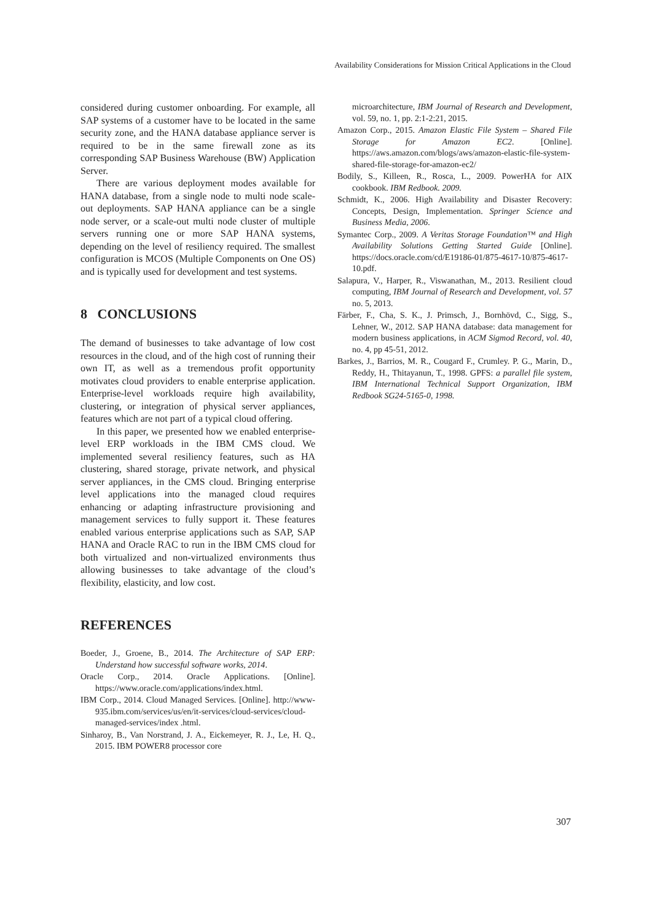Availability Considerations for Mission Critical Applications in the Cloud
considered during customer onboarding. For example, all SAP systems of a customer have to be located in the same security zone, and the HANA database appliance server is required to be in the same firewall zone as its corresponding SAP Business Warehouse (BW) Application Server.
There are various deployment modes available for HANA database, from a single node to multi node scale-out deployments. SAP HANA appliance can be a single node server, or a scale-out multi node cluster of multiple servers running one or more SAP HANA systems, depending on the level of resiliency required. The smallest configuration is MCOS (Multiple Components on One OS) and is typically used for development and test systems.
8 CONCLUSIONS
The demand of businesses to take advantage of low cost resources in the cloud, and of the high cost of running their own IT, as well as a tremendous profit opportunity motivates cloud providers to enable enterprise application. Enterprise-level workloads require high availability, clustering, or integration of physical server appliances, features which are not part of a typical cloud offering.
In this paper, we presented how we enabled enterprise-level ERP workloads in the IBM CMS cloud. We implemented several resiliency features, such as HA clustering, shared storage, private network, and physical server appliances, in the CMS cloud. Bringing enterprise level applications into the managed cloud requires enhancing or adapting infrastructure provisioning and management services to fully support it. These features enabled various enterprise applications such as SAP, SAP HANA and Oracle RAC to run in the IBM CMS cloud for both virtualized and non-virtualized environments thus allowing businesses to take advantage of the cloud’s flexibility, elasticity, and low cost.
REFERENCES
Boeder, J., Groene, B., 2014. The Architecture of SAP ERP: Understand how successful software works, 2014.
Oracle Corp., 2014. Oracle Applications. [Online]. https://www.oracle.com/applications/index.html.
IBM Corp., 2014. Cloud Managed Services. [Online]. http://www-935.ibm.com/services/us/en/it-services/cloud-services/cloud-managed-services/index .html.
Sinharoy, B., Van Norstrand, J. A., Eickemeyer, R. J., Le, H. Q., 2015. IBM POWER8 processor core
microarchitecture, IBM Journal of Research and Development, vol. 59, no. 1, pp. 2:1-2:21, 2015.
Amazon Corp., 2015. Amazon Elastic File System – Shared File Storage for Amazon EC2. [Online]. https://aws.amazon.com/blogs/aws/amazon-elastic-file-system-shared-file-storage-for-amazon-ec2/
Bodily, S., Killeen, R., Rosca, L., 2009. PowerHA for AIX cookbook. IBM Redbook. 2009.
Schmidt, K., 2006. High Availability and Disaster Recovery: Concepts, Design, Implementation. Springer Science and Business Media, 2006.
Symantec Corp., 2009. A Veritas Storage Foundation™ and High Availability Solutions Getting Started Guide [Online]. https://docs.oracle.com/cd/E19186-01/875-4617-10/875-4617-10.pdf.
Salapura, V., Harper, R., Viswanathan, M., 2013. Resilient cloud computing, IBM Journal of Research and Development, vol. 57 no. 5, 2013.
Färber, F., Cha, S. K., J. Primsch, J., Bornhövd, C., Sigg, S., Lehner, W., 2012. SAP HANA database: data management for modern business applications, in ACM Sigmod Record, vol. 40, no. 4, pp 45-51, 2012.
Barkes, J., Barrios, M. R., Cougard F., Crumley. P. G., Marin, D., Reddy, H., Thitayanun, T., 1998. GPFS: a parallel file system, IBM International Technical Support Organization, IBM Redbook SG24-5165-0, 1998.
307